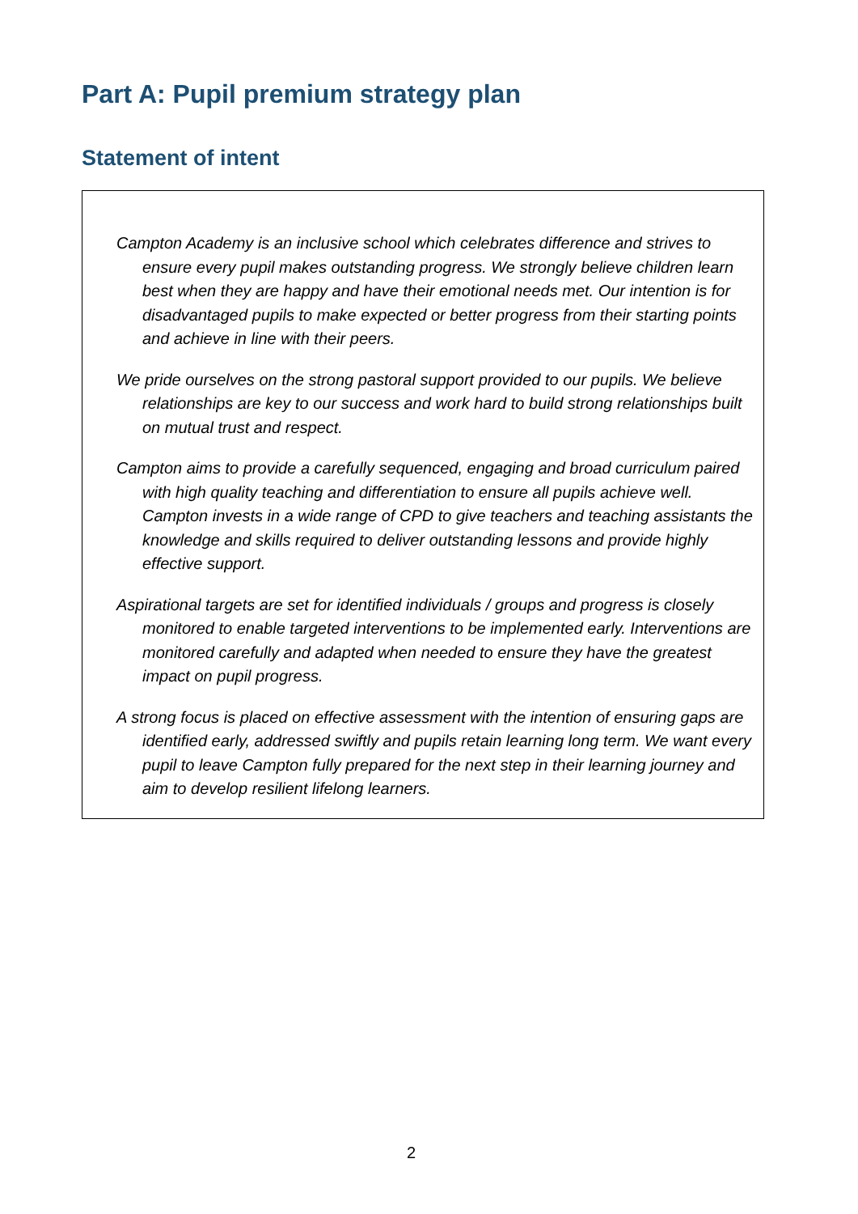Part A: Pupil premium strategy plan
Statement of intent
Campton Academy is an inclusive school which celebrates difference and strives to ensure every pupil makes outstanding progress. We strongly believe children learn best when they are happy and have their emotional needs met. Our intention is for disadvantaged pupils to make expected or better progress from their starting points and achieve in line with their peers.
We pride ourselves on the strong pastoral support provided to our pupils. We believe relationships are key to our success and work hard to build strong relationships built on mutual trust and respect.
Campton aims to provide a carefully sequenced, engaging and broad curriculum paired with high quality teaching and differentiation to ensure all pupils achieve well. Campton invests in a wide range of CPD to give teachers and teaching assistants the knowledge and skills required to deliver outstanding lessons and provide highly effective support.
Aspirational targets are set for identified individuals / groups and progress is closely monitored to enable targeted interventions to be implemented early. Interventions are monitored carefully and adapted when needed to ensure they have the greatest impact on pupil progress.
A strong focus is placed on effective assessment with the intention of ensuring gaps are identified early, addressed swiftly and pupils retain learning long term. We want every pupil to leave Campton fully prepared for the next step in their learning journey and aim to develop resilient lifelong learners.
2